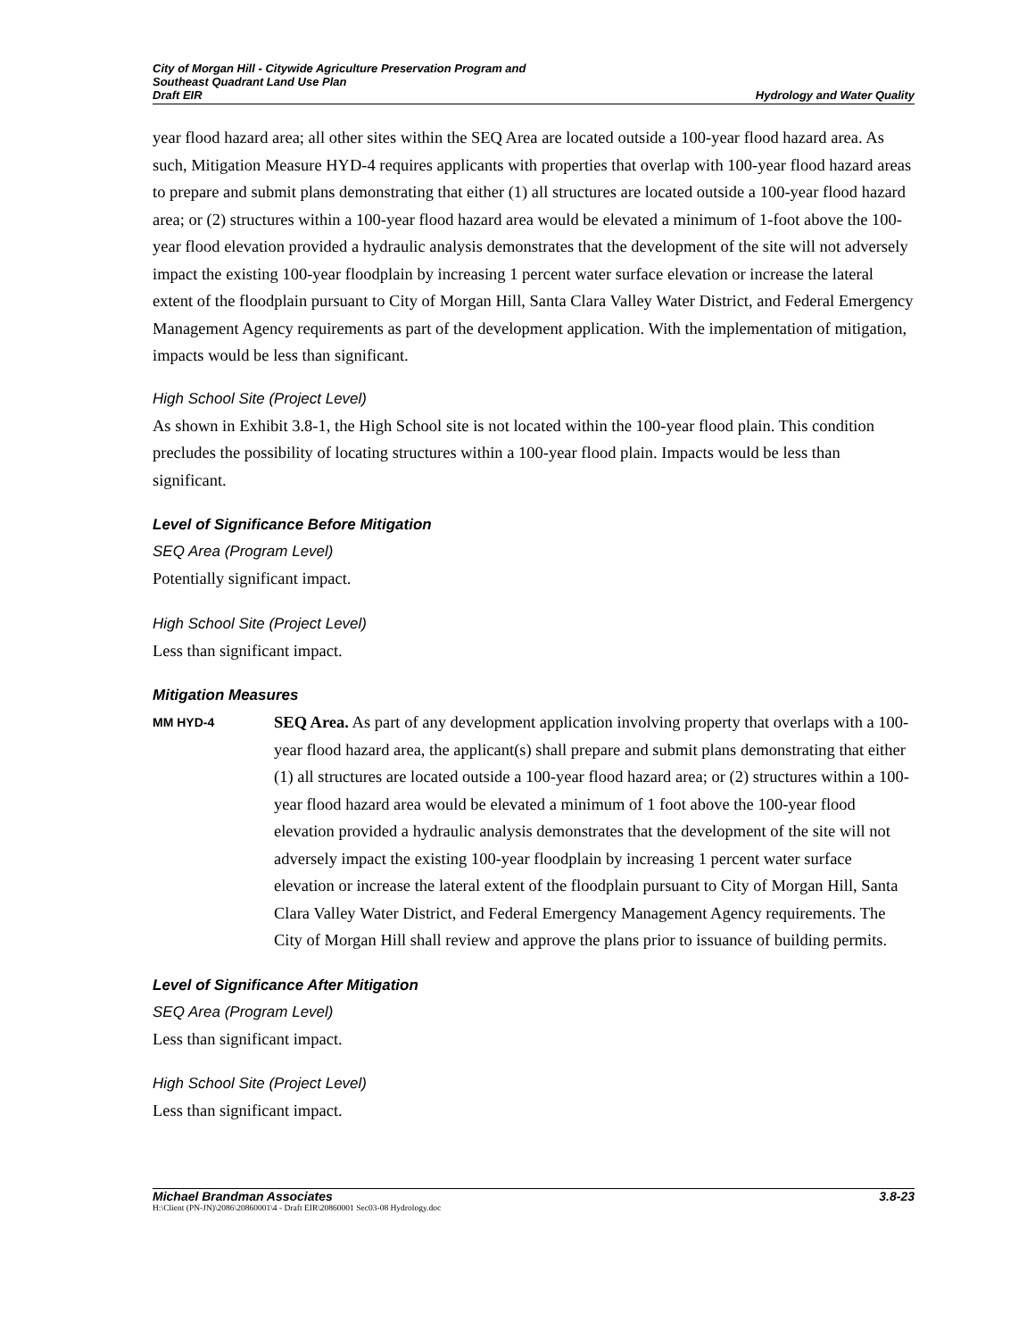City of Morgan Hill - Citywide Agriculture Preservation Program and
Southeast Quadrant Land Use Plan
Draft EIR
Hydrology and Water Quality
year flood hazard area; all other sites within the SEQ Area are located outside a 100-year flood hazard area. As such, Mitigation Measure HYD-4 requires applicants with properties that overlap with 100-year flood hazard areas to prepare and submit plans demonstrating that either (1) all structures are located outside a 100-year flood hazard area; or (2) structures within a 100-year flood hazard area would be elevated a minimum of 1-foot above the 100-year flood elevation provided a hydraulic analysis demonstrates that the development of the site will not adversely impact the existing 100-year floodplain by increasing 1 percent water surface elevation or increase the lateral extent of the floodplain pursuant to City of Morgan Hill, Santa Clara Valley Water District, and Federal Emergency Management Agency requirements as part of the development application. With the implementation of mitigation, impacts would be less than significant.
High School Site (Project Level)
As shown in Exhibit 3.8-1, the High School site is not located within the 100-year flood plain. This condition precludes the possibility of locating structures within a 100-year flood plain. Impacts would be less than significant.
Level of Significance Before Mitigation
SEQ Area (Program Level)
Potentially significant impact.
High School Site (Project Level)
Less than significant impact.
Mitigation Measures
MM HYD-4
SEQ Area. As part of any development application involving property that overlaps with a 100-year flood hazard area, the applicant(s) shall prepare and submit plans demonstrating that either (1) all structures are located outside a 100-year flood hazard area; or (2) structures within a 100-year flood hazard area would be elevated a minimum of 1 foot above the 100-year flood elevation provided a hydraulic analysis demonstrates that the development of the site will not adversely impact the existing 100-year floodplain by increasing 1 percent water surface elevation or increase the lateral extent of the floodplain pursuant to City of Morgan Hill, Santa Clara Valley Water District, and Federal Emergency Management Agency requirements. The City of Morgan Hill shall review and approve the plans prior to issuance of building permits.
Level of Significance After Mitigation
SEQ Area (Program Level)
Less than significant impact.
High School Site (Project Level)
Less than significant impact.
Michael Brandman Associates 3.8-23
H:\Client (PN-JN)\2086\20860001\4 - Draft EIR\20860001 Sec03-08 Hydrology.doc